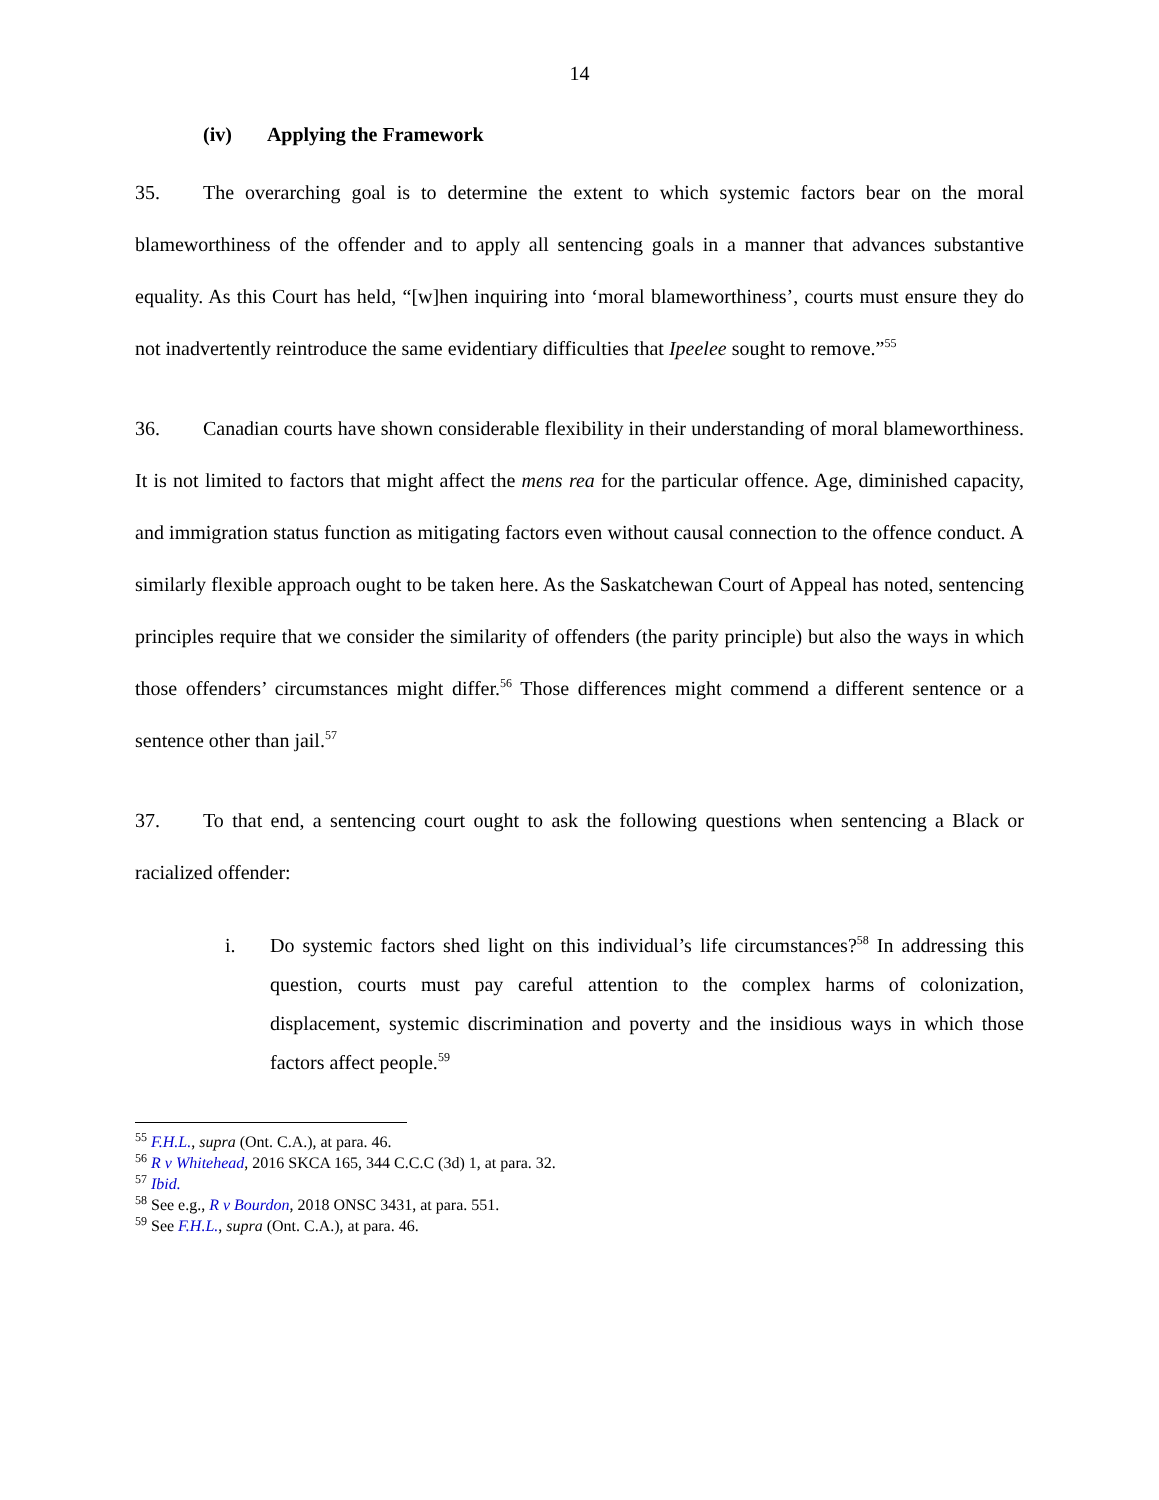14
(iv) Applying the Framework
35. The overarching goal is to determine the extent to which systemic factors bear on the moral blameworthiness of the offender and to apply all sentencing goals in a manner that advances substantive equality. As this Court has held, “[w]hen inquiring into ‘moral blameworthiness’, courts must ensure they do not inadvertently reintroduce the same evidentiary difficulties that Ipeelee sought to remove.”<sup>55</sup>
36. Canadian courts have shown considerable flexibility in their understanding of moral blameworthiness. It is not limited to factors that might affect the mens rea for the particular offence. Age, diminished capacity, and immigration status function as mitigating factors even without causal connection to the offence conduct. A similarly flexible approach ought to be taken here. As the Saskatchewan Court of Appeal has noted, sentencing principles require that we consider the similarity of offenders (the parity principle) but also the ways in which those offenders’ circumstances might differ.<sup>56</sup> Those differences might commend a different sentence or a sentence other than jail.<sup>57</sup>
37. To that end, a sentencing court ought to ask the following questions when sentencing a Black or racialized offender:
i. Do systemic factors shed light on this individual’s life circumstances?<sup>58</sup> In addressing this question, courts must pay careful attention to the complex harms of colonization, displacement, systemic discrimination and poverty and the insidious ways in which those factors affect people.<sup>59</sup>
<sup>55</sup> F.H.L., supra (Ont. C.A.), at para. 46.
<sup>56</sup> R v Whitehead, 2016 SKCA 165, 344 C.C.C (3d) 1, at para. 32.
<sup>57</sup> Ibid.
<sup>58</sup> See e.g., R v Bourdon, 2018 ONSC 3431, at para. 551.
<sup>59</sup> See F.H.L., supra (Ont. C.A.), at para. 46.